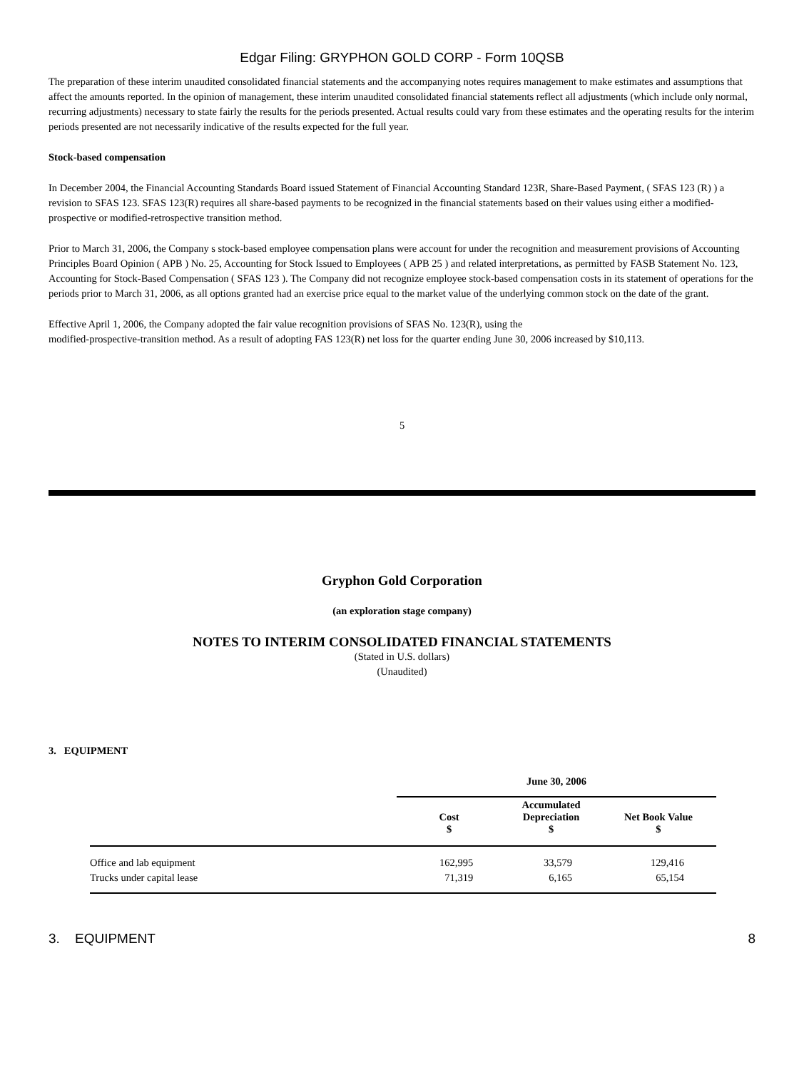Edgar Filing: GRYPHON GOLD CORP - Form 10QSB
The preparation of these interim unaudited consolidated financial statements and the accompanying notes requires management to make estimates and assumptions that affect the amounts reported. In the opinion of management, these interim unaudited consolidated financial statements reflect all adjustments (which include only normal, recurring adjustments) necessary to state fairly the results for the periods presented. Actual results could vary from these estimates and the operating results for the interim periods presented are not necessarily indicative of the results expected for the full year.
Stock-based compensation
In December 2004, the Financial Accounting Standards Board issued Statement of Financial Accounting Standard 123R, Share-Based Payment, ( SFAS 123 (R) ) a revision to SFAS 123. SFAS 123(R) requires all share-based payments to be recognized in the financial statements based on their values using either a modified-prospective or modified-retrospective transition method.
Prior to March 31, 2006, the Company s stock-based employee compensation plans were account for under the recognition and measurement provisions of Accounting Principles Board Opinion ( APB ) No. 25, Accounting for Stock Issued to Employees ( APB 25 ) and related interpretations, as permitted by FASB Statement No. 123, Accounting for Stock-Based Compensation ( SFAS 123 ). The Company did not recognize employee stock-based compensation costs in its statement of operations for the periods prior to March 31, 2006, as all options granted had an exercise price equal to the market value of the underlying common stock on the date of the grant.
Effective April 1, 2006, the Company adopted the fair value recognition provisions of SFAS No. 123(R), using the
modified-prospective-transition method. As a result of adopting FAS 123(R) net loss for the quarter ending June 30, 2006 increased by $10,113.
5
Gryphon Gold Corporation
(an exploration stage company)
NOTES TO INTERIM CONSOLIDATED FINANCIAL STATEMENTS
(Stated in U.S. dollars)
(Unaudited)
3. EQUIPMENT
| | June 30, 2006 | | |
| --- | --- | --- | --- |
| | Cost $ | Accumulated Depreciation $ | Net Book Value $ |
| Office and lab equipment | 162,995 | 33,579 | 129,416 |
| Trucks under capital lease | 71,319 | 6,165 | 65,154 |
3. EQUIPMENT 8